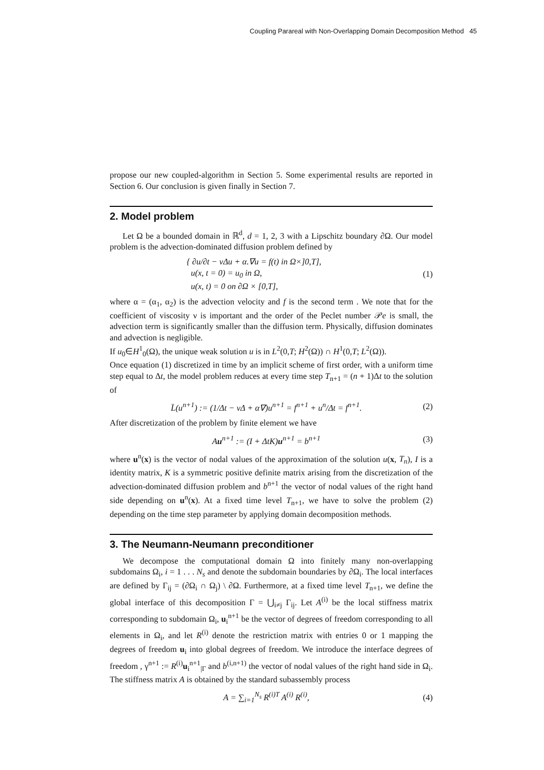Coupling Parareal with Non-Overlapping Domain Decomposition Method 45
propose our new coupled-algorithm in Section 5. Some experimental results are reported in Section 6. Our conclusion is given finally in Section 7.
2. Model problem
Let Ω be a bounded domain in ℝ<sup>d</sup>, d = 1, 2, 3 with a Lipschitz boundary ∂Ω. Our model problem is the advection-dominated diffusion problem defined by
{ ∂u/∂t − νΔu + α.∇u = f(t) in Ω×]0,T],
u(x, t = 0) = u<sub>0</sub> in Ω,
u(x, t) = 0 on ∂Ω × [0,T],
(1)
where α = (α<sub>1</sub>, α<sub>2</sub>) is the advection velocity and f is the second term . We note that for the coefficient of viscosity ν is important and the order of the Peclet number 𝒫e is small, the advection term is significantly smaller than the diffusion term. Physically, diffusion dominates and advection is negligible.
If u<sub>0</sub>∈H<sup>1</sup><sub>0</sub>(Ω), the unique weak solution u is in L<sup>2</sup>(0,T; H<sup>2</sup>(Ω)) ∩ H<sup>1</sup>(0,T; L<sup>2</sup>(Ω)).
Once equation (1) discretized in time by an implicit scheme of first order, with a uniform time step equal to Δt, the model problem reduces at every time step T<sub>n+1</sub> = (n + 1)Δt to the solution of
L̄(u<sup>n+1</sup>) := (1/Δt − νΔ + α∇)u<sup>n+1</sup> = f<sup>n+1</sup> + u<sup>n</sup>/Δt = f<sup>n+1</sup>.
(2)
After discretization of the problem by finite element we have
Au<sup>n+1</sup> := (I + ΔtK)u<sup>n+1</sup> = b<sup>n+1</sup> (3)
where u<sup>n</sup>(x) is the vector of nodal values of the approximation of the solution u(x, T<sub>n</sub>), I is a identity matrix, K is a symmetric positive definite matrix arising from the discretization of the advection-dominated diffusion problem and b<sup>n+1</sup> the vector of nodal values of the right hand side depending on u<sup>n</sup>(x). At a fixed time level T<sub>n+1</sub>, we have to solve the problem (2) depending on the time step parameter by applying domain decomposition methods.
3. The Neumann-Neumann preconditioner
We decompose the computational domain Ω into finitely many non-overlapping subdomains Ω<sub>i</sub>, i = 1 . . . N<sub>s</sub> and denote the subdomain boundaries by ∂Ω<sub>i</sub>. The local interfaces are defined by Γ<sub>ij</sub> = (∂Ω<sub>i</sub> ∩ Ω<sub>j</sub>) \ ∂Ω. Furthermore, at a fixed time level T<sub>n+1</sub>, we define the global interface of this decomposition Γ = ⋃<sub>i≠j</sub> Γ<sub>ij</sub>. Let A<sup>(i)</sup> be the local stiffness matrix corresponding to subdomain Ω<sub>i</sub>, u<sub>i</sub><sup>n+1</sup> be the vector of degrees of freedom corresponding to all elements in Ω<sub>i</sub>, and let R<sup>(i)</sup> denote the restriction matrix with entries 0 or 1 mapping the degrees of freedom u<sub>i</sub> into global degrees of freedom. We introduce the interface degrees of freedom , γ<sup>n+1</sup> := R<sup>(i)</sup>u<sub>i</sub><sup>n+1</sup><sub>|Γ</sub> and b<sup>(i,n+1)</sup> the vector of nodal values of the right hand side in Ω<sub>i</sub>. The stiffness matrix A is obtained by the standard subassembly process
A = ∑<sub>i=1</sub><sup>N<sub>s</sub></sup> R<sup>(i)T</sup> A<sup>(i)</sup> R<sup>(i)</sup>, (4)